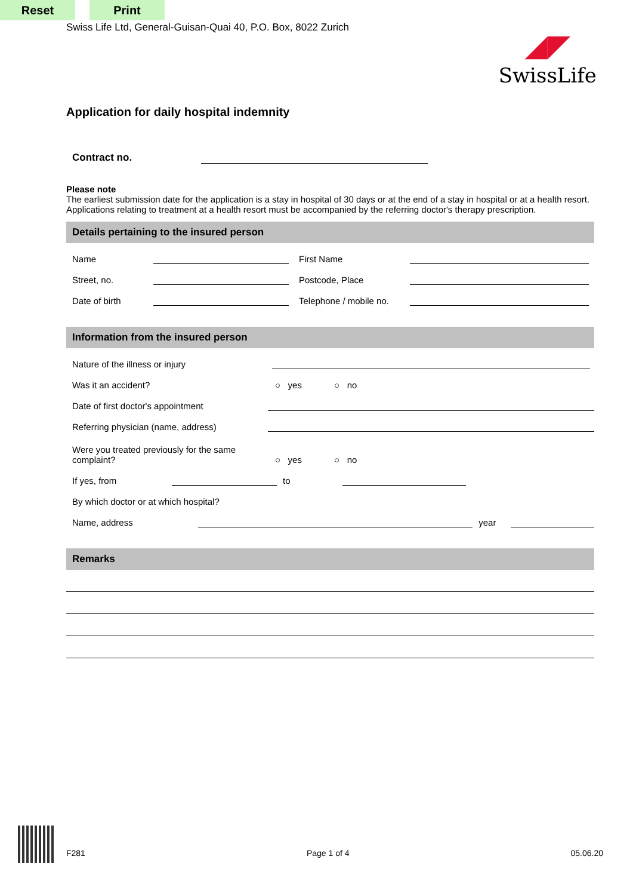Reset Print
Swiss Life Ltd, General-Guisan-Quai 40, P.O. Box, 8022 Zurich
◢◤
SwissLife
Application for daily hospital indemnity
Contract no.
Please note
The earliest submission date for the application is a stay in hospital of 30 days or at the end of a stay in hospital or at a health resort. Applications relating to treatment at a health resort must be accompanied by the referring doctor's therapy prescription.
Details pertaining to the insured person
Name First Name
Street, no. Postcode, Place
Date of birth Telephone / mobile no.
Information from the insured person
Nature of the illness or injury
Was it an accident? ○ yes ○ no
Date of first doctor's appointment
Referring physician (name, address)
Were you treated previously for the same complaint? ○ yes ○ no
If yes, from to
By which doctor or at which hospital?
Name, address year
Remarks
F281 Page 1 of 4 05.06.20